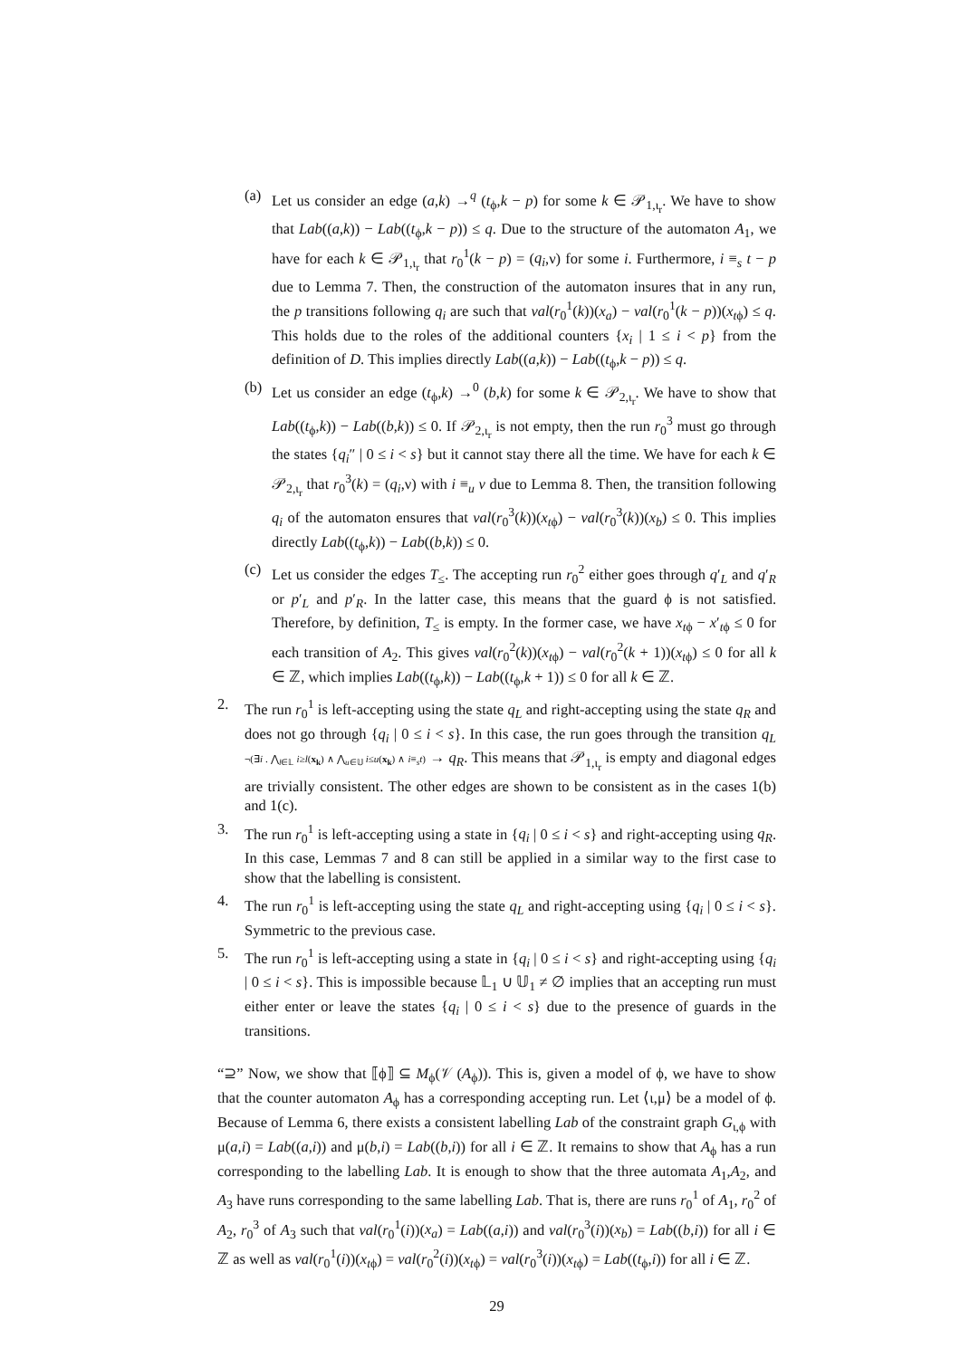(a) Let us consider an edge (a,k) →<sup>q</sup> (t<sub>ϕ</sub>,k − p) for some k ∈ 𝒫<sub>1,ι<sub>r</sub></sub>. We have to show that Lab((a,k)) − Lab((t<sub>ϕ</sub>,k − p)) ≤ q. Due to the structure of the automaton A<sub>1</sub>, we have for each k ∈ 𝒫<sub>1,ι<sub>r</sub></sub> that r<sub>0</sub><sup>1</sup>(k − p) = (q<sub>i</sub>,ν) for some i. Furthermore, i ≡<sub>s</sub> t − p due to Lemma 7. Then, the construction of the automaton insures that in any run, the p transitions following q<sub>i</sub> are such that val(r<sub>0</sub><sup>1</sup>(k))(x<sub>a</sub>) − val(r<sub>0</sub><sup>1</sup>(k − p))(x<sub>tϕ</sub>) ≤ q. This holds due to the roles of the additional counters {x<sub>i</sub> | 1 ≤ i < p} from the definition of D. This implies directly Lab((a,k)) − Lab((t<sub>ϕ</sub>,k − p)) ≤ q.
(b) Let us consider an edge (t<sub>ϕ</sub>,k) →<sup>0</sup> (b,k) for some k ∈ 𝒫<sub>2,ι<sub>r</sub></sub>. We have to show that Lab((t<sub>ϕ</sub>,k)) − Lab((b,k)) ≤ 0. If 𝒫<sub>2,ι<sub>r</sub></sub> is not empty, then the run r<sub>0</sub><sup>3</sup> must go through the states {q<sub>i</sub>″ | 0 ≤ i < s} but it cannot stay there all the time. We have for each k ∈ 𝒫<sub>2,ι<sub>r</sub></sub> that r<sub>0</sub><sup>3</sup>(k) = (q<sub>i</sub>,ν) with i ≡<sub>u</sub> v due to Lemma 8. Then, the transition following q<sub>i</sub> of the automaton ensures that val(r<sub>0</sub><sup>3</sup>(k))(x<sub>tϕ</sub>) − val(r<sub>0</sub><sup>3</sup>(k))(x<sub>b</sub>) ≤ 0. This implies directly Lab((t<sub>ϕ</sub>,k)) − Lab((b,k)) ≤ 0.
(c) Let us consider the edges T<sub>≤</sub>. The accepting run r<sub>0</sub><sup>2</sup> either goes through q′<sub>L</sub> and q′<sub>R</sub> or p′<sub>L</sub> and p′<sub>R</sub>. In the latter case, this means that the guard ϕ is not satisfied. Therefore, by definition, T<sub>≤</sub> is empty. In the former case, we have x<sub>tϕ</sub> − x′<sub>tϕ</sub> ≤ 0 for each transition of A<sub>2</sub>. This gives val(r<sub>0</sub><sup>2</sup>(k))(x<sub>tϕ</sub>) − val(r<sub>0</sub><sup>2</sup>(k + 1))(x<sub>tϕ</sub>) ≤ 0 for all k ∈ ℤ, which implies Lab((t<sub>ϕ</sub>,k)) − Lab((t<sub>ϕ</sub>,k + 1)) ≤ 0 for all k ∈ ℤ.
2. The run r<sub>0</sub><sup>1</sup> is left-accepting using the state q<sub>L</sub> and right-accepting using the state q<sub>R</sub> and does not go through {q<sub>i</sub> | 0 ≤ i < s}. In this case, the run goes through the transition q<sub>L</sub> ¬(∃i . ⋀<sub>l∈𝕃</sub> i≥l(x<sub>k</sub>) ∧ ⋀<sub>u∈𝕌</sub> i≤u(x<sub>k</sub>) ∧ i≡<sub>s</sub>t) → q<sub>R</sub>. This means that 𝒫<sub>1,ι<sub>r</sub></sub> is empty and diagonal edges are trivially consistent. The other edges are shown to be consistent as in the cases 1(b) and 1(c).
3. The run r<sub>0</sub><sup>1</sup> is left-accepting using a state in {q<sub>i</sub> | 0 ≤ i < s} and right-accepting using q<sub>R</sub>. In this case, Lemmas 7 and 8 can still be applied in a similar way to the first case to show that the labelling is consistent.
4. The run r<sub>0</sub><sup>1</sup> is left-accepting using the state q<sub>L</sub> and right-accepting using {q<sub>i</sub> | 0 ≤ i < s}. Symmetric to the previous case.
5. The run r<sub>0</sub><sup>1</sup> is left-accepting using a state in {q<sub>i</sub> | 0 ≤ i < s} and right-accepting using {q<sub>i</sub> | 0 ≤ i < s}. This is impossible because 𝕃<sub>1</sub> ∪ 𝕌<sub>1</sub> ≠ ∅ implies that an accepting run must either enter or leave the states {q<sub>i</sub> | 0 ≤ i < s} due to the presence of guards in the transitions.
“⊇” Now, we show that ⟦ϕ⟧ ⊆ M<sub>ϕ</sub>(𝒱 (A<sub>ϕ</sub>)). This is, given a model of ϕ, we have to show that the counter automaton A<sub>ϕ</sub> has a corresponding accepting run. Let ⟨ι,μ⟩ be a model of ϕ. Because of Lemma 6, there exists a consistent labelling Lab of the constraint graph G<sub>ι,ϕ</sub> with μ(a,i) = Lab((a,i)) and μ(b,i) = Lab((b,i)) for all i ∈ ℤ. It remains to show that A<sub>ϕ</sub> has a run corresponding to the labelling Lab. It is enough to show that the three automata A<sub>1</sub>,A<sub>2</sub>, and A<sub>3</sub> have runs corresponding to the same labelling Lab. That is, there are runs r<sub>0</sub><sup>1</sup> of A<sub>1</sub>, r<sub>0</sub><sup>2</sup> of A<sub>2</sub>, r<sub>0</sub><sup>3</sup> of A<sub>3</sub> such that val(r<sub>0</sub><sup>1</sup>(i))(x<sub>a</sub>) = Lab((a,i)) and val(r<sub>0</sub><sup>3</sup>(i))(x<sub>b</sub>) = Lab((b,i)) for all i ∈ ℤ as well as val(r<sub>0</sub><sup>1</sup>(i))(x<sub>tϕ</sub>) = val(r<sub>0</sub><sup>2</sup>(i))(x<sub>tϕ</sub>) = val(r<sub>0</sub><sup>3</sup>(i))(x<sub>tϕ</sub>) = Lab((t<sub>ϕ</sub>,i)) for all i ∈ ℤ.
29